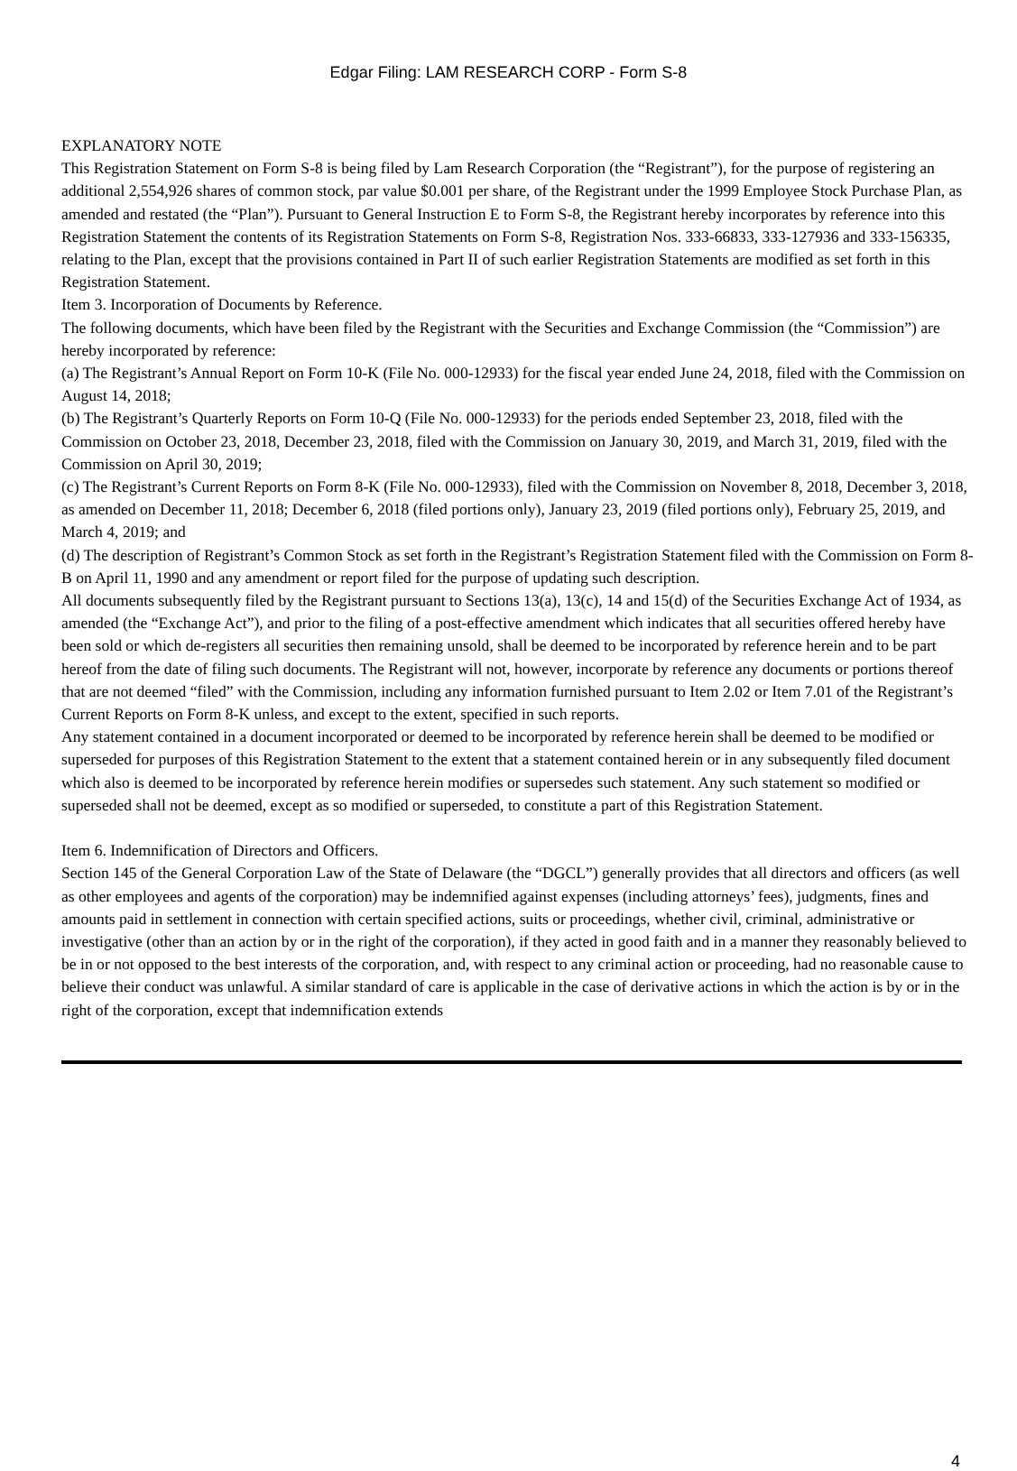Edgar Filing: LAM RESEARCH CORP - Form S-8
EXPLANATORY NOTE
This Registration Statement on Form S-8 is being filed by Lam Research Corporation (the “Registrant”), for the purpose of registering an additional 2,554,926 shares of common stock, par value $0.001 per share, of the Registrant under the 1999 Employee Stock Purchase Plan, as amended and restated (the “Plan”). Pursuant to General Instruction E to Form S-8, the Registrant hereby incorporates by reference into this Registration Statement the contents of its Registration Statements on Form S-8, Registration Nos. 333-66833, 333-127936 and 333-156335, relating to the Plan, except that the provisions contained in Part II of such earlier Registration Statements are modified as set forth in this Registration Statement.
Item 3. Incorporation of Documents by Reference.
The following documents, which have been filed by the Registrant with the Securities and Exchange Commission (the “Commission”) are hereby incorporated by reference:
(a) The Registrant’s Annual Report on Form 10-K (File No. 000-12933) for the fiscal year ended June 24, 2018, filed with the Commission on August 14, 2018;
(b) The Registrant’s Quarterly Reports on Form 10-Q (File No. 000-12933) for the periods ended September 23, 2018, filed with the Commission on October 23, 2018, December 23, 2018, filed with the Commission on January 30, 2019, and March 31, 2019, filed with the Commission on April 30, 2019;
(c) The Registrant’s Current Reports on Form 8-K (File No. 000-12933), filed with the Commission on November 8, 2018, December 3, 2018, as amended on December 11, 2018; December 6, 2018 (filed portions only), January 23, 2019 (filed portions only), February 25, 2019, and March 4, 2019; and
(d) The description of Registrant’s Common Stock as set forth in the Registrant’s Registration Statement filed with the Commission on Form 8-B on April 11, 1990 and any amendment or report filed for the purpose of updating such description.
All documents subsequently filed by the Registrant pursuant to Sections 13(a), 13(c), 14 and 15(d) of the Securities Exchange Act of 1934, as amended (the “Exchange Act”), and prior to the filing of a post-effective amendment which indicates that all securities offered hereby have been sold or which de-registers all securities then remaining unsold, shall be deemed to be incorporated by reference herein and to be part hereof from the date of filing such documents. The Registrant will not, however, incorporate by reference any documents or portions thereof that are not deemed “filed” with the Commission, including any information furnished pursuant to Item 2.02 or Item 7.01 of the Registrant’s Current Reports on Form 8-K unless, and except to the extent, specified in such reports.
Any statement contained in a document incorporated or deemed to be incorporated by reference herein shall be deemed to be modified or superseded for purposes of this Registration Statement to the extent that a statement contained herein or in any subsequently filed document which also is deemed to be incorporated by reference herein modifies or supersedes such statement. Any such statement so modified or superseded shall not be deemed, except as so modified or superseded, to constitute a part of this Registration Statement.
Item 6. Indemnification of Directors and Officers.
Section 145 of the General Corporation Law of the State of Delaware (the “DGCL”) generally provides that all directors and officers (as well as other employees and agents of the corporation) may be indemnified against expenses (including attorneys’ fees), judgments, fines and amounts paid in settlement in connection with certain specified actions, suits or proceedings, whether civil, criminal, administrative or investigative (other than an action by or in the right of the corporation), if they acted in good faith and in a manner they reasonably believed to be in or not opposed to the best interests of the corporation, and, with respect to any criminal action or proceeding, had no reasonable cause to believe their conduct was unlawful. A similar standard of care is applicable in the case of derivative actions in which the action is by or in the right of the corporation, except that indemnification extends
4